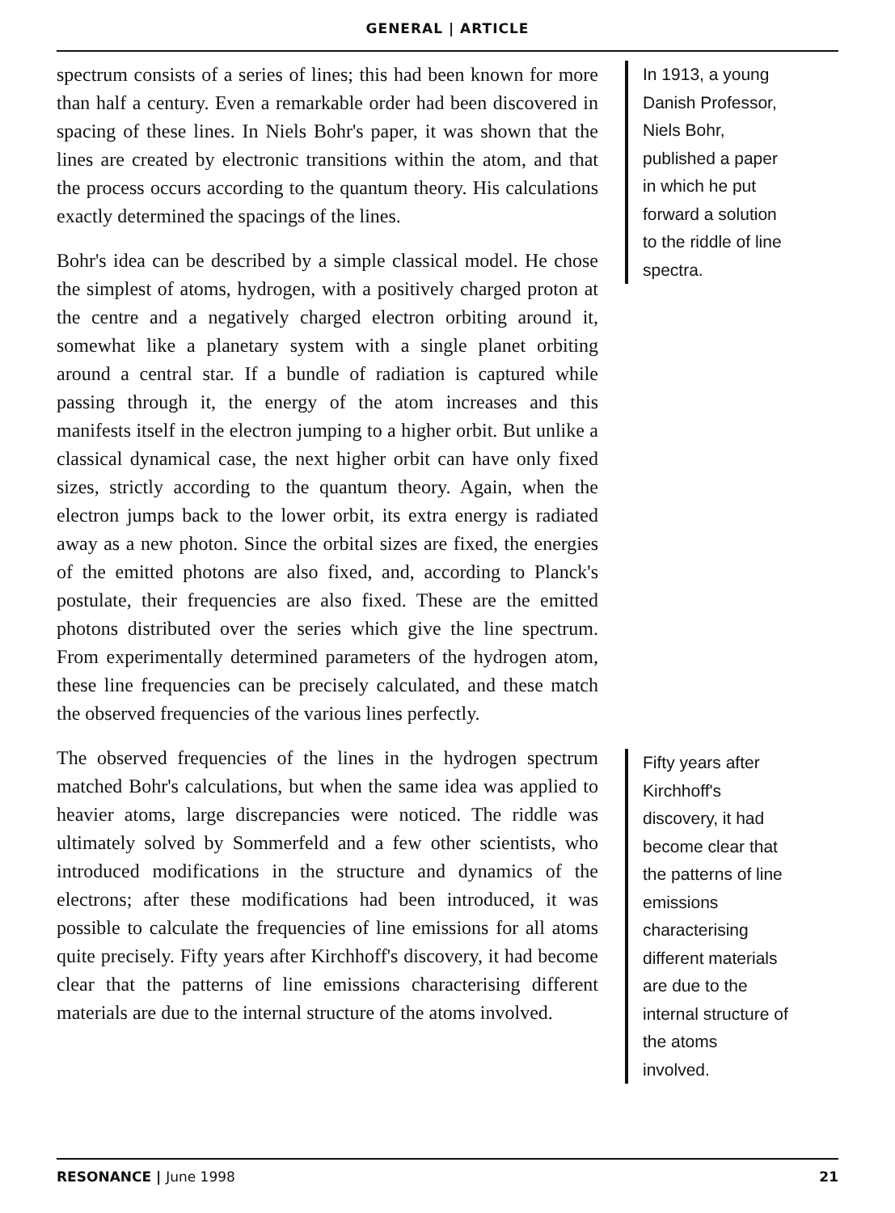GENERAL | ARTICLE
spectrum consists of a series of lines; this had been known for more than half a century. Even a remarkable order had been discovered in spacing of these lines. In Niels Bohr's paper, it was shown that the lines are created by electronic transitions within the atom, and that the process occurs according to the quantum theory. His calculations exactly determined the spacings of the lines.
Bohr's idea can be described by a simple classical model. He chose the simplest of atoms, hydrogen, with a positively charged proton at the centre and a negatively charged electron orbiting around it, somewhat like a planetary system with a single planet orbiting around a central star. If a bundle of radiation is captured while passing through it, the energy of the atom increases and this manifests itself in the electron jumping to a higher orbit. But unlike a classical dynamical case, the next higher orbit can have only fixed sizes, strictly according to the quantum theory. Again, when the electron jumps back to the lower orbit, its extra energy is radiated away as a new photon. Since the orbital sizes are fixed, the energies of the emitted photons are also fixed, and, according to Planck's postulate, their frequencies are also fixed. These are the emitted photons distributed over the series which give the line spectrum. From experimentally determined parameters of the hydrogen atom, these line frequencies can be precisely calculated, and these match the observed frequencies of the various lines perfectly.
The observed frequencies of the lines in the hydrogen spectrum matched Bohr's calculations, but when the same idea was applied to heavier atoms, large discrepancies were noticed. The riddle was ultimately solved by Sommerfeld and a few other scientists, who introduced modifications in the structure and dynamics of the electrons; after these modifications had been introduced, it was possible to calculate the frequencies of line emissions for all atoms quite precisely. Fifty years after Kirchhoff's discovery, it had become clear that the patterns of line emissions characterising different materials are due to the internal structure of the atoms involved.
In 1913, a young
Danish Professor,
Niels Bohr,
published a paper
in which he put
forward a solution
to the riddle of line
spectra.
Fifty years after
Kirchhoff's
discovery, it had
become clear that
the patterns of line
emissions
characterising
different materials
are due to the
internal structure of
the atoms
involved.
RESONANCE | June 1998 21